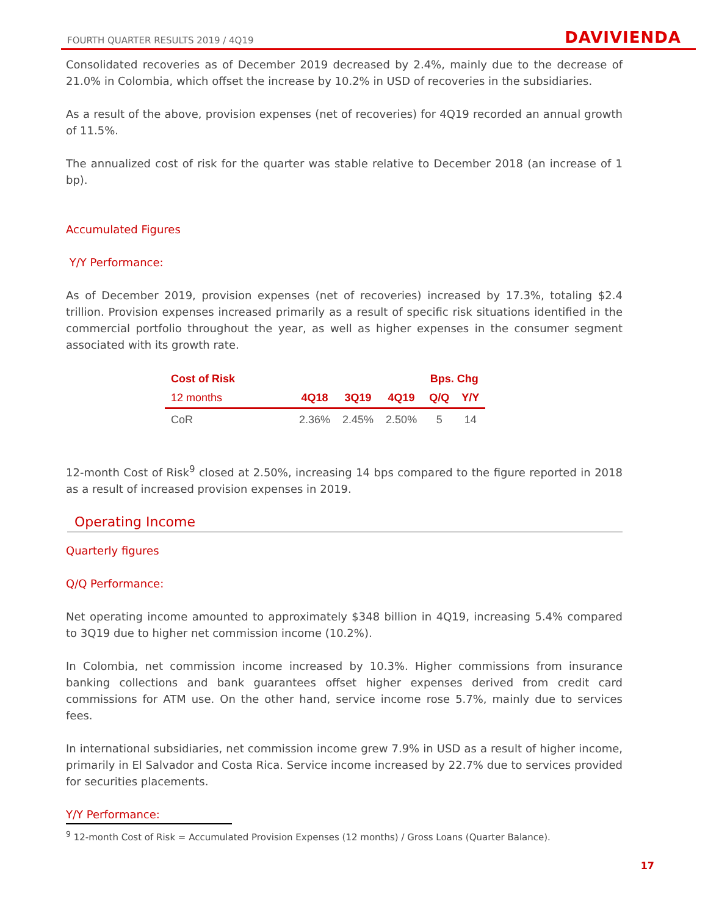FOURTH QUARTER RESULTS 2019 / 4Q19 DAVIVIENDA
Consolidated recoveries as of December 2019 decreased by 2.4%, mainly due to the decrease of 21.0% in Colombia, which offset the increase by 10.2% in USD of recoveries in the subsidiaries.
As a result of the above, provision expenses (net of recoveries) for 4Q19 recorded an annual growth of 11.5%.
The annualized cost of risk for the quarter was stable relative to December 2018 (an increase of 1 bp).
Accumulated Figures
Y/Y Performance:
As of December 2019, provision expenses (net of recoveries) increased by 17.3%, totaling $2.4 trillion. Provision expenses increased primarily as a result of specific risk situations identified in the commercial portfolio throughout the year, as well as higher expenses in the consumer segment associated with its growth rate.
| Cost of Risk | | | | Bps. Chg | |
| --- | --- | --- | --- | --- | --- |
| 12 months | 4Q18 | 3Q19 | 4Q19 | Q/Q | Y/Y |
| CoR | 2.36% | 2.45% | 2.50% | 5 | 14 |
12-month Cost of Risk<sup>9</sup> closed at 2.50%, increasing 14 bps compared to the figure reported in 2018 as a result of increased provision expenses in 2019.
Operating Income
Quarterly figures
Q/Q Performance:
Net operating income amounted to approximately $348 billion in 4Q19, increasing 5.4% compared to 3Q19 due to higher net commission income (10.2%).
In Colombia, net commission income increased by 10.3%. Higher commissions from insurance banking collections and bank guarantees offset higher expenses derived from credit card commissions for ATM use. On the other hand, service income rose 5.7%, mainly due to services fees.
In international subsidiaries, net commission income grew 7.9% in USD as a result of higher income, primarily in El Salvador and Costa Rica. Service income increased by 22.7% due to services provided for securities placements.
Y/Y Performance:
<sup>9</sup> 12-month Cost of Risk = Accumulated Provision Expenses (12 months) / Gross Loans (Quarter Balance).
17